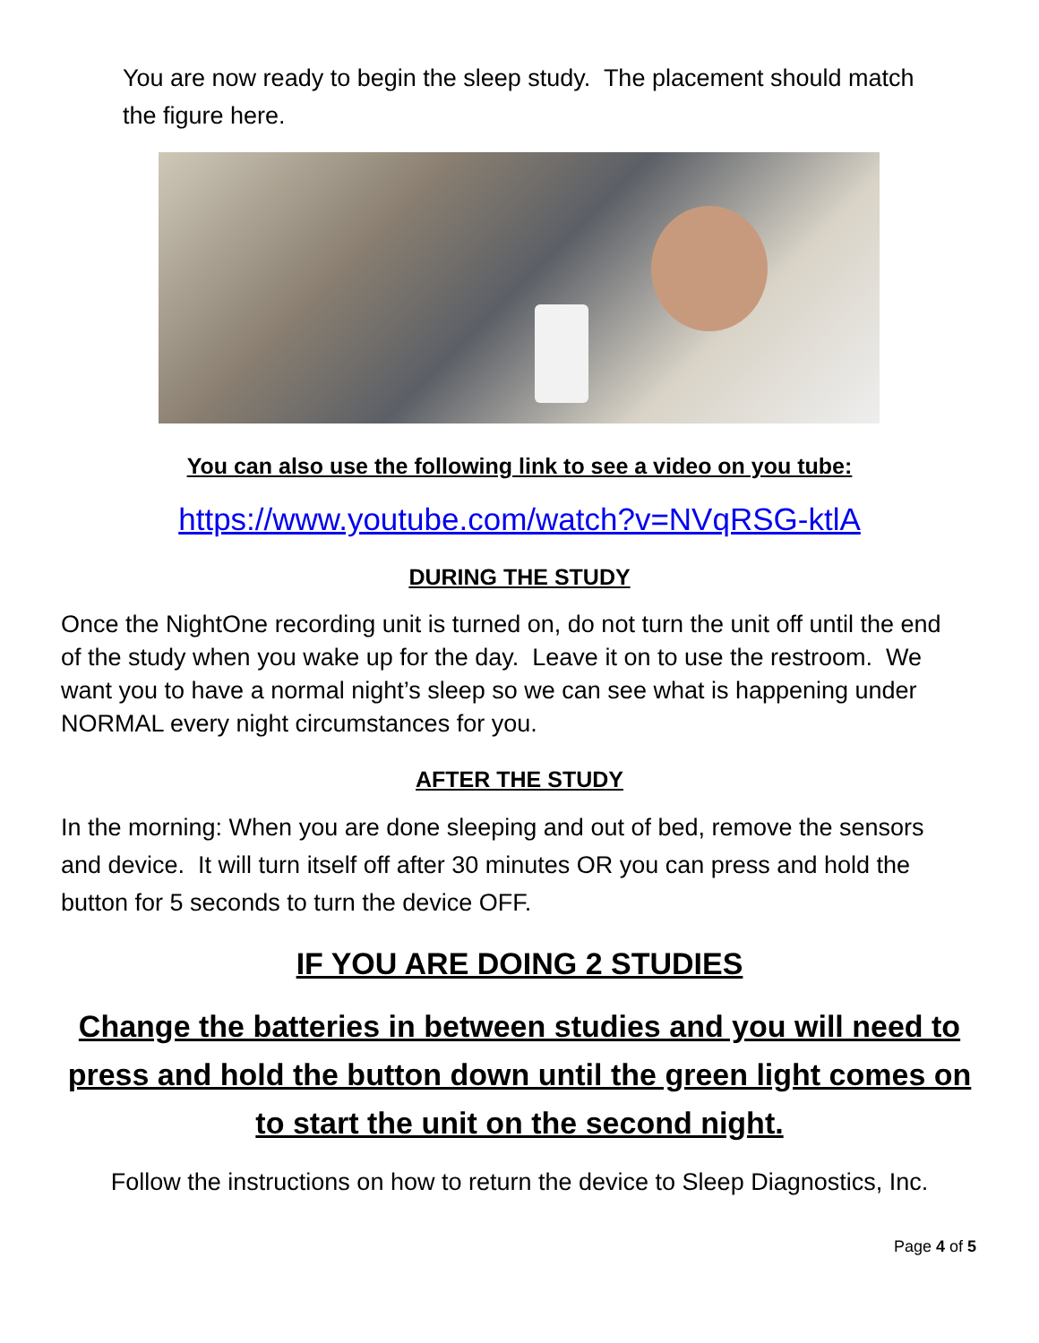You are now ready to begin the sleep study. The placement should match the figure here.
You can also use the following link to see a video on you tube:
https://www.youtube.com/watch?v=NVqRSG-ktlA
DURING THE STUDY
Once the NightOne recording unit is turned on, do not turn the unit off until the end of the study when you wake up for the day. Leave it on to use the restroom. We want you to have a normal night’s sleep so we can see what is happening under NORMAL every night circumstances for you.
AFTER THE STUDY
In the morning: When you are done sleeping and out of bed, remove the sensors and device. It will turn itself off after 30 minutes OR you can press and hold the button for 5 seconds to turn the device OFF.
IF YOU ARE DOING 2 STUDIES
Change the batteries in between studies and you will need to press and hold the button down until the green light comes on to start the unit on the second night.
Follow the instructions on how to return the device to Sleep Diagnostics, Inc.
Page 4 of 5